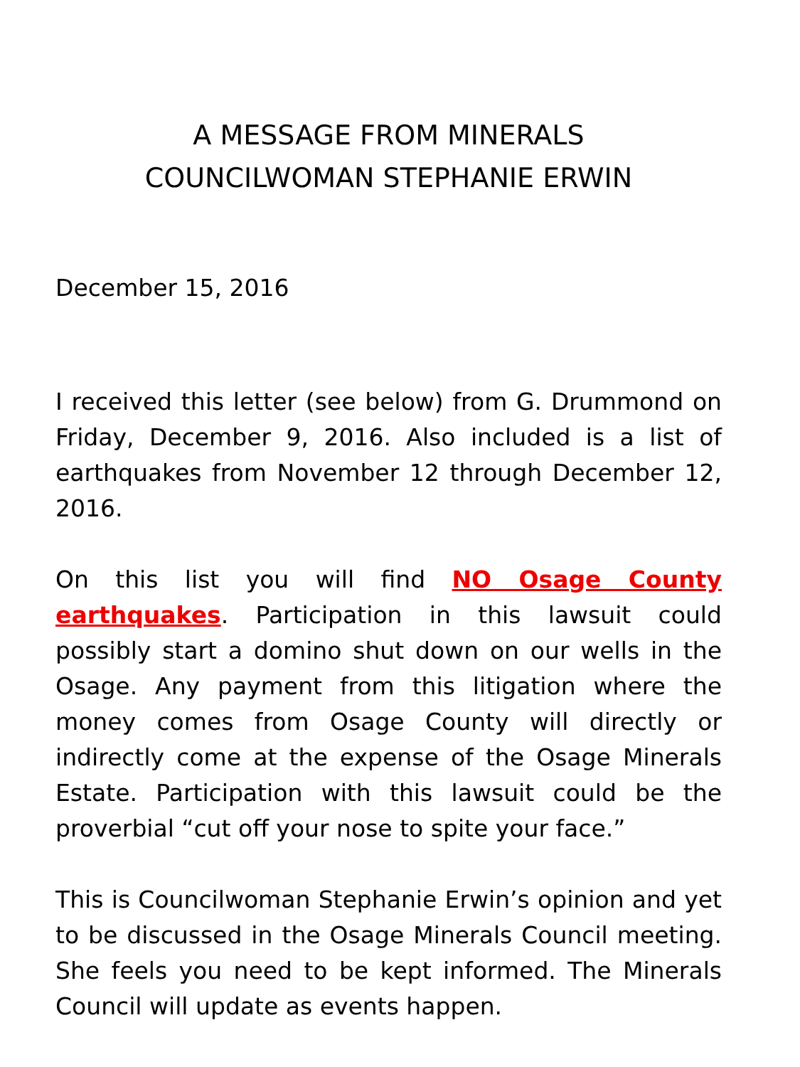A MESSAGE FROM MINERALS
COUNCILWOMAN STEPHANIE ERWIN
December 15, 2016
I received this letter (see below) from G. Drummond on Friday, December 9, 2016. Also included is a list of earthquakes from November 12 through December 12, 2016.
On this list you will find NO Osage County earthquakes. Participation in this lawsuit could possibly start a domino shut down on our wells in the Osage. Any payment from this litigation where the money comes from Osage County will directly or indirectly come at the expense of the Osage Minerals Estate. Participation with this lawsuit could be the proverbial “cut off your nose to spite your face.”
This is Councilwoman Stephanie Erwin’s opinion and yet to be discussed in the Osage Minerals Council meeting. She feels you need to be kept informed. The Minerals Council will update as events happen.